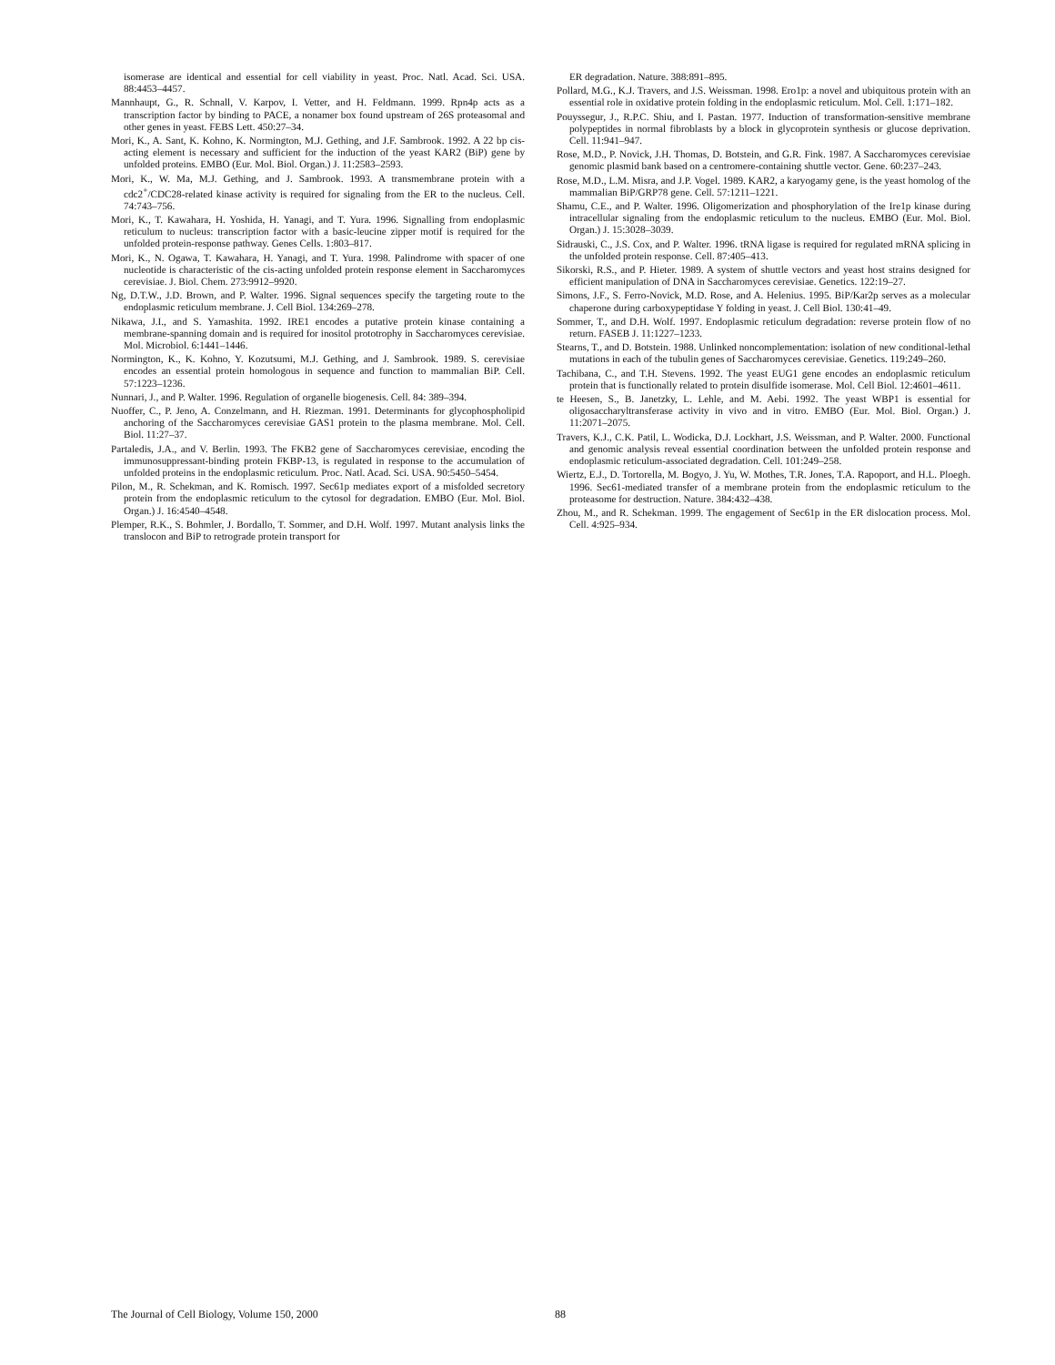isomerase are identical and essential for cell viability in yeast. Proc. Natl. Acad. Sci. USA. 88:4453–4457.
Mannhaupt, G., R. Schnall, V. Karpov, I. Vetter, and H. Feldmann. 1999. Rpn4p acts as a transcription factor by binding to PACE, a nonamer box found upstream of 26S proteasomal and other genes in yeast. FEBS Lett. 450:27–34.
Mori, K., A. Sant, K. Kohno, K. Normington, M.J. Gething, and J.F. Sambrook. 1992. A 22 bp cis-acting element is necessary and sufficient for the induction of the yeast KAR2 (BiP) gene by unfolded proteins. EMBO (Eur. Mol. Biol. Organ.) J. 11:2583–2593.
Mori, K., W. Ma, M.J. Gething, and J. Sambrook. 1993. A transmembrane protein with a cdc2<sup>+</sup>/CDC28-related kinase activity is required for signaling from the ER to the nucleus. Cell. 74:743–756.
Mori, K., T. Kawahara, H. Yoshida, H. Yanagi, and T. Yura. 1996. Signalling from endoplasmic reticulum to nucleus: transcription factor with a basic-leucine zipper motif is required for the unfolded protein-response pathway. Genes Cells. 1:803–817.
Mori, K., N. Ogawa, T. Kawahara, H. Yanagi, and T. Yura. 1998. Palindrome with spacer of one nucleotide is characteristic of the cis-acting unfolded protein response element in Saccharomyces cerevisiae. J. Biol. Chem. 273:9912–9920.
Ng, D.T.W., J.D. Brown, and P. Walter. 1996. Signal sequences specify the targeting route to the endoplasmic reticulum membrane. J. Cell Biol. 134:269–278.
Nikawa, J.I., and S. Yamashita. 1992. IRE1 encodes a putative protein kinase containing a membrane-spanning domain and is required for inositol prototrophy in Saccharomyces cerevisiae. Mol. Microbiol. 6:1441–1446.
Normington, K., K. Kohno, Y. Kozutsumi, M.J. Gething, and J. Sambrook. 1989. S. cerevisiae encodes an essential protein homologous in sequence and function to mammalian BiP. Cell. 57:1223–1236.
Nunnari, J., and P. Walter. 1996. Regulation of organelle biogenesis. Cell. 84: 389–394.
Nuoffer, C., P. Jeno, A. Conzelmann, and H. Riezman. 1991. Determinants for glycophospholipid anchoring of the Saccharomyces cerevisiae GAS1 protein to the plasma membrane. Mol. Cell. Biol. 11:27–37.
Partaledis, J.A., and V. Berlin. 1993. The FKB2 gene of Saccharomyces cerevisiae, encoding the immunosuppressant-binding protein FKBP-13, is regulated in response to the accumulation of unfolded proteins in the endoplasmic reticulum. Proc. Natl. Acad. Sci. USA. 90:5450–5454.
Pilon, M., R. Schekman, and K. Romisch. 1997. Sec61p mediates export of a misfolded secretory protein from the endoplasmic reticulum to the cytosol for degradation. EMBO (Eur. Mol. Biol. Organ.) J. 16:4540–4548.
Plemper, R.K., S. Bohmler, J. Bordallo, T. Sommer, and D.H. Wolf. 1997. Mutant analysis links the translocon and BiP to retrograde protein transport for
ER degradation. Nature. 388:891–895.
Pollard, M.G., K.J. Travers, and J.S. Weissman. 1998. Ero1p: a novel and ubiquitous protein with an essential role in oxidative protein folding in the endoplasmic reticulum. Mol. Cell. 1:171–182.
Pouyssegur, J., R.P.C. Shiu, and I. Pastan. 1977. Induction of transformation-sensitive membrane polypeptides in normal fibroblasts by a block in glycoprotein synthesis or glucose deprivation. Cell. 11:941–947.
Rose, M.D., P. Novick, J.H. Thomas, D. Botstein, and G.R. Fink. 1987. A Saccharomyces cerevisiae genomic plasmid bank based on a centromere-containing shuttle vector. Gene. 60:237–243.
Rose, M.D., L.M. Misra, and J.P. Vogel. 1989. KAR2, a karyogamy gene, is the yeast homolog of the mammalian BiP/GRP78 gene. Cell. 57:1211–1221.
Shamu, C.E., and P. Walter. 1996. Oligomerization and phosphorylation of the Ire1p kinase during intracellular signaling from the endoplasmic reticulum to the nucleus. EMBO (Eur. Mol. Biol. Organ.) J. 15:3028–3039.
Sidrauski, C., J.S. Cox, and P. Walter. 1996. tRNA ligase is required for regulated mRNA splicing in the unfolded protein response. Cell. 87:405–413.
Sikorski, R.S., and P. Hieter. 1989. A system of shuttle vectors and yeast host strains designed for efficient manipulation of DNA in Saccharomyces cerevisiae. Genetics. 122:19–27.
Simons, J.F., S. Ferro-Novick, M.D. Rose, and A. Helenius. 1995. BiP/Kar2p serves as a molecular chaperone during carboxypeptidase Y folding in yeast. J. Cell Biol. 130:41–49.
Sommer, T., and D.H. Wolf. 1997. Endoplasmic reticulum degradation: reverse protein flow of no return. FASEB J. 11:1227–1233.
Stearns, T., and D. Botstein. 1988. Unlinked noncomplementation: isolation of new conditional-lethal mutations in each of the tubulin genes of Saccharomyces cerevisiae. Genetics. 119:249–260.
Tachibana, C., and T.H. Stevens. 1992. The yeast EUG1 gene encodes an endoplasmic reticulum protein that is functionally related to protein disulfide isomerase. Mol. Cell Biol. 12:4601–4611.
te Heesen, S., B. Janetzky, L. Lehle, and M. Aebi. 1992. The yeast WBP1 is essential for oligosaccharyltransferase activity in vivo and in vitro. EMBO (Eur. Mol. Biol. Organ.) J. 11:2071–2075.
Travers, K.J., C.K. Patil, L. Wodicka, D.J. Lockhart, J.S. Weissman, and P. Walter. 2000. Functional and genomic analysis reveal essential coordination between the unfolded protein response and endoplasmic reticulum-associated degradation. Cell. 101:249–258.
Wiertz, E.J., D. Tortorella, M. Bogyo, J. Yu, W. Mothes, T.R. Jones, T.A. Rapoport, and H.L. Ploegh. 1996. Sec61-mediated transfer of a membrane protein from the endoplasmic reticulum to the proteasome for destruction. Nature. 384:432–438.
Zhou, M., and R. Schekman. 1999. The engagement of Sec61p in the ER dislocation process. Mol. Cell. 4:925–934.
The Journal of Cell Biology, Volume 150, 2000 88